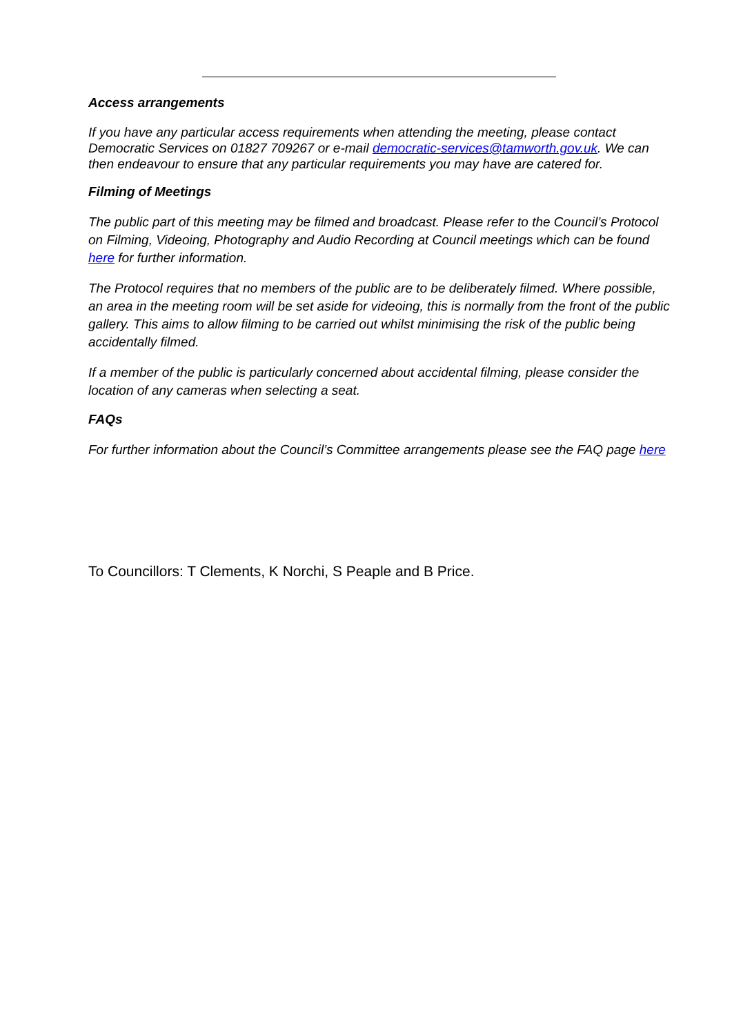Access arrangements
If you have any particular access requirements when attending the meeting, please contact Democratic Services on 01827 709267 or e-mail democratic-services@tamworth.gov.uk. We can then endeavour to ensure that any particular requirements you may have are catered for.
Filming of Meetings
The public part of this meeting may be filmed and broadcast. Please refer to the Council’s Protocol on Filming, Videoing, Photography and Audio Recording at Council meetings which can be found here for further information.
The Protocol requires that no members of the public are to be deliberately filmed. Where possible, an area in the meeting room will be set aside for videoing, this is normally from the front of the public gallery. This aims to allow filming to be carried out whilst minimising the risk of the public being accidentally filmed.
If a member of the public is particularly concerned about accidental filming, please consider the location of any cameras when selecting a seat.
FAQs
For further information about the Council’s Committee arrangements please see the FAQ page here
To Councillors: T Clements, K Norchi, S Peaple and B Price.